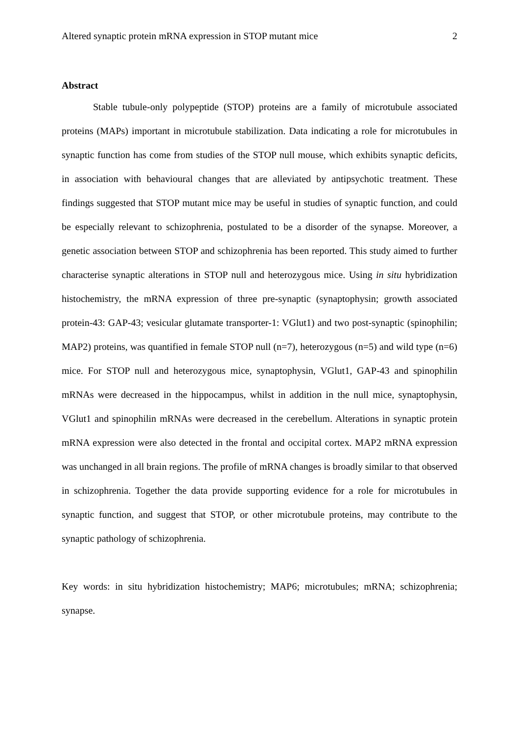Altered synaptic protein mRNA expression in STOP mutant mice 2
Abstract
Stable tubule-only polypeptide (STOP) proteins are a family of microtubule associated proteins (MAPs) important in microtubule stabilization. Data indicating a role for microtubules in synaptic function has come from studies of the STOP null mouse, which exhibits synaptic deficits, in association with behavioural changes that are alleviated by antipsychotic treatment. These findings suggested that STOP mutant mice may be useful in studies of synaptic function, and could be especially relevant to schizophrenia, postulated to be a disorder of the synapse. Moreover, a genetic association between STOP and schizophrenia has been reported. This study aimed to further characterise synaptic alterations in STOP null and heterozygous mice. Using in situ hybridization histochemistry, the mRNA expression of three pre-synaptic (synaptophysin; growth associated protein-43: GAP-43; vesicular glutamate transporter-1: VGlut1) and two post-synaptic (spinophilin; MAP2) proteins, was quantified in female STOP null (n=7), heterozygous (n=5) and wild type (n=6) mice. For STOP null and heterozygous mice, synaptophysin, VGlut1, GAP-43 and spinophilin mRNAs were decreased in the hippocampus, whilst in addition in the null mice, synaptophysin, VGlut1 and spinophilin mRNAs were decreased in the cerebellum. Alterations in synaptic protein mRNA expression were also detected in the frontal and occipital cortex. MAP2 mRNA expression was unchanged in all brain regions. The profile of mRNA changes is broadly similar to that observed in schizophrenia. Together the data provide supporting evidence for a role for microtubules in synaptic function, and suggest that STOP, or other microtubule proteins, may contribute to the synaptic pathology of schizophrenia.
Key words: in situ hybridization histochemistry; MAP6; microtubules; mRNA; schizophrenia; synapse.